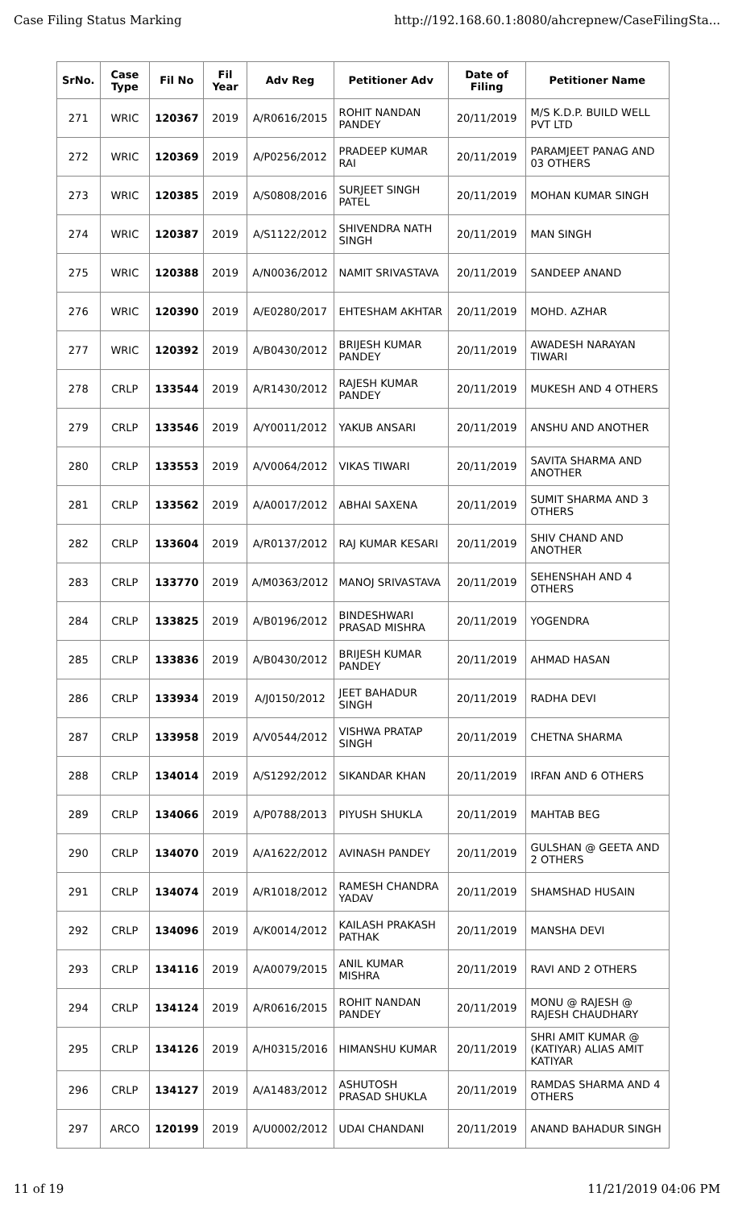Case Filing Status Marking http://192.168.60.1:8080/ahcrepnew/CaseFilingSta...
| SrNo. | Case Type | Fil No | Fil Year | Adv Reg | Petitioner Adv | Date of Filing | Petitioner Name |
| --- | --- | --- | --- | --- | --- | --- | --- |
| 271 | WRIC | 120367 | 2019 | A/R0616/2015 | ROHIT NANDAN PANDEY | 20/11/2019 | M/S K.D.P. BUILD WELL PVT LTD |
| 272 | WRIC | 120369 | 2019 | A/P0256/2012 | PRADEEP KUMAR RAI | 20/11/2019 | PARAMJEET PANAG AND 03 OTHERS |
| 273 | WRIC | 120385 | 2019 | A/S0808/2016 | SURJEET SINGH PATEL | 20/11/2019 | MOHAN KUMAR SINGH |
| 274 | WRIC | 120387 | 2019 | A/S1122/2012 | SHIVENDRA NATH SINGH | 20/11/2019 | MAN SINGH |
| 275 | WRIC | 120388 | 2019 | A/N0036/2012 | NAMIT SRIVASTAVA | 20/11/2019 | SANDEEP ANAND |
| 276 | WRIC | 120390 | 2019 | A/E0280/2017 | EHTESHAM AKHTAR | 20/11/2019 | MOHD. AZHAR |
| 277 | WRIC | 120392 | 2019 | A/B0430/2012 | BRIJESH KUMAR PANDEY | 20/11/2019 | AWADESH NARAYAN TIWARI |
| 278 | CRLP | 133544 | 2019 | A/R1430/2012 | RAJESH KUMAR PANDEY | 20/11/2019 | MUKESH AND 4 OTHERS |
| 279 | CRLP | 133546 | 2019 | A/Y0011/2012 | YAKUB ANSARI | 20/11/2019 | ANSHU AND ANOTHER |
| 280 | CRLP | 133553 | 2019 | A/V0064/2012 | VIKAS TIWARI | 20/11/2019 | SAVITA SHARMA AND ANOTHER |
| 281 | CRLP | 133562 | 2019 | A/A0017/2012 | ABHAI SAXENA | 20/11/2019 | SUMIT SHARMA AND 3 OTHERS |
| 282 | CRLP | 133604 | 2019 | A/R0137/2012 | RAJ KUMAR KESARI | 20/11/2019 | SHIV CHAND AND ANOTHER |
| 283 | CRLP | 133770 | 2019 | A/M0363/2012 | MANOJ SRIVASTAVA | 20/11/2019 | SEHENSHAH AND 4 OTHERS |
| 284 | CRLP | 133825 | 2019 | A/B0196/2012 | BINDESHWARI PRASAD MISHRA | 20/11/2019 | YOGENDRA |
| 285 | CRLP | 133836 | 2019 | A/B0430/2012 | BRIJESH KUMAR PANDEY | 20/11/2019 | AHMAD HASAN |
| 286 | CRLP | 133934 | 2019 | A/J0150/2012 | JEET BAHADUR SINGH | 20/11/2019 | RADHA DEVI |
| 287 | CRLP | 133958 | 2019 | A/V0544/2012 | VISHWA PRATAP SINGH | 20/11/2019 | CHETNA SHARMA |
| 288 | CRLP | 134014 | 2019 | A/S1292/2012 | SIKANDAR KHAN | 20/11/2019 | IRFAN AND 6 OTHERS |
| 289 | CRLP | 134066 | 2019 | A/P0788/2013 | PIYUSH SHUKLA | 20/11/2019 | MAHTAB BEG |
| 290 | CRLP | 134070 | 2019 | A/A1622/2012 | AVINASH PANDEY | 20/11/2019 | GULSHAN @ GEETA AND 2 OTHERS |
| 291 | CRLP | 134074 | 2019 | A/R1018/2012 | RAMESH CHANDRA YADAV | 20/11/2019 | SHAMSHAD HUSAIN |
| 292 | CRLP | 134096 | 2019 | A/K0014/2012 | KAILASH PRAKASH PATHAK | 20/11/2019 | MANSHA DEVI |
| 293 | CRLP | 134116 | 2019 | A/A0079/2015 | ANIL KUMAR MISHRA | 20/11/2019 | RAVI AND 2 OTHERS |
| 294 | CRLP | 134124 | 2019 | A/R0616/2015 | ROHIT NANDAN PANDEY | 20/11/2019 | MONU @ RAJESH @ RAJESH CHAUDHARY |
| 295 | CRLP | 134126 | 2019 | A/H0315/2016 | HIMANSHU KUMAR | 20/11/2019 | SHRI AMIT KUMAR @ (KATIYAR) ALIAS AMIT KATIYAR |
| 296 | CRLP | 134127 | 2019 | A/A1483/2012 | ASHUTOSH PRASAD SHUKLA | 20/11/2019 | RAMDAS SHARMA AND 4 OTHERS |
| 297 | ARCO | 120199 | 2019 | A/U0002/2012 | UDAI CHANDANI | 20/11/2019 | ANAND BAHADUR SINGH |
11 of 19 11/21/2019 04:06 PM